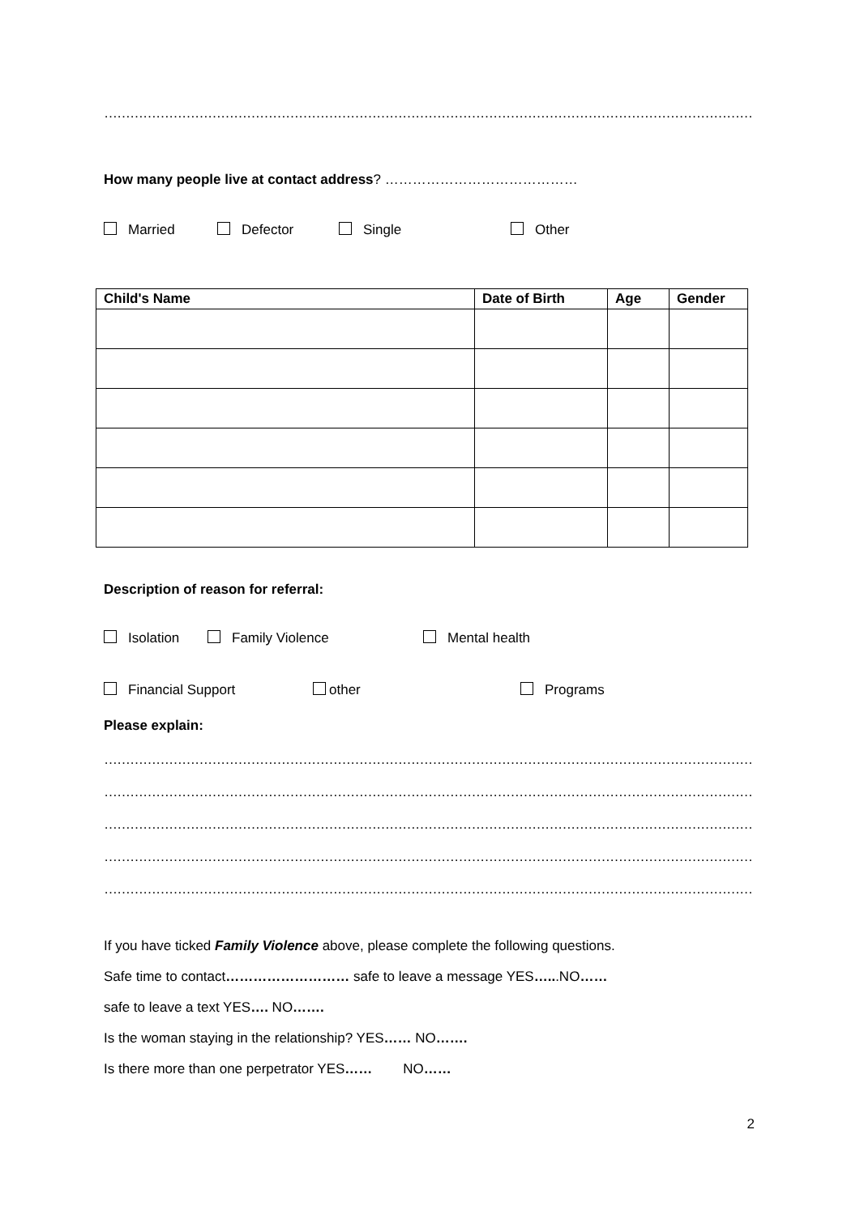……………………………………………………………………………………………………………………………………………………
How many people live at contact address? ……………………………………
Married Defector Single Other
| Child's Name | Date of Birth | Age | Gender |
| --- | --- | --- | --- |
Description of reason for referral:
Isolation Family Violence Mental health
Financial Support other Programs
Please explain:
……………………………………………………………………………………………………………………………………………………
……………………………………………………………………………………………………………………………………………………
……………………………………………………………………………………………………………………………………………………
……………………………………………………………………………………………………………………………………………………
……………………………………………………………………………………………………………………………………………………
If you have ticked Family Violence above, please complete the following questions.
Safe time to contact……………………… safe to leave a message YES…...NO……
safe to leave a text YES…. NO…….
Is the woman staying in the relationship? YES…… NO…….
Is there more than one perpetrator YES…… NO……
2